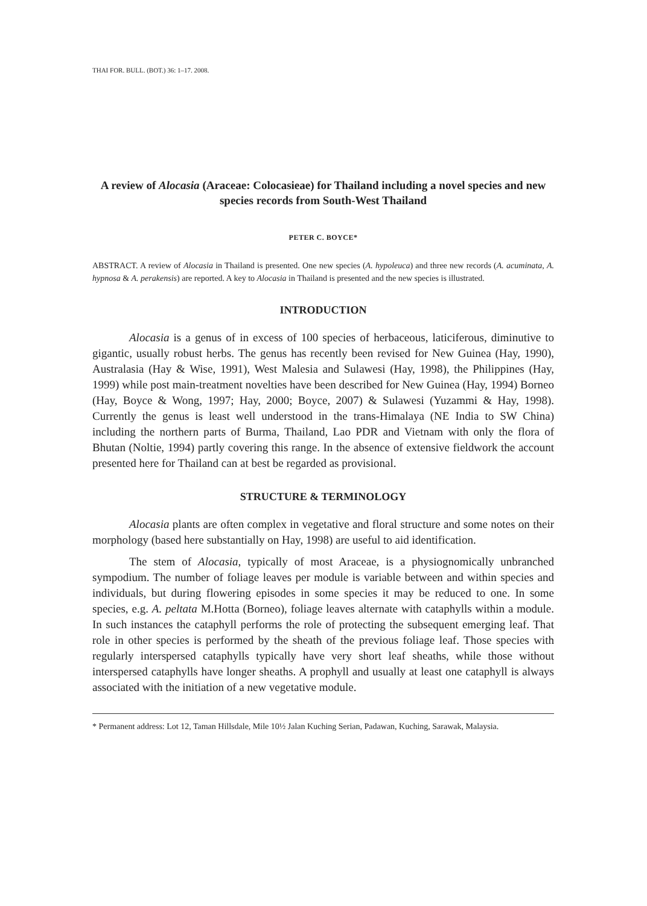THAI FOR. BULL. (BOT.) 36: 1–17. 2008.
A review of Alocasia (Araceae: Colocasieae) for Thailand including a novel species and new species records from South-West Thailand
PETER C. BOYCE*
ABSTRACT. A review of Alocasia in Thailand is presented. One new species (A. hypoleuca) and three new records (A. acuminata, A. hypnosa & A. perakensis) are reported. A key to Alocasia in Thailand is presented and the new species is illustrated.
INTRODUCTION
Alocasia is a genus of in excess of 100 species of herbaceous, laticiferous, diminutive to gigantic, usually robust herbs. The genus has recently been revised for New Guinea (Hay, 1990), Australasia (Hay & Wise, 1991), West Malesia and Sulawesi (Hay, 1998), the Philippines (Hay, 1999) while post main-treatment novelties have been described for New Guinea (Hay, 1994) Borneo (Hay, Boyce & Wong, 1997; Hay, 2000; Boyce, 2007) & Sulawesi (Yuzammi & Hay, 1998). Currently the genus is least well understood in the trans-Himalaya (NE India to SW China) including the northern parts of Burma, Thailand, Lao PDR and Vietnam with only the flora of Bhutan (Noltie, 1994) partly covering this range. In the absence of extensive fieldwork the account presented here for Thailand can at best be regarded as provisional.
STRUCTURE & TERMINOLOGY
Alocasia plants are often complex in vegetative and floral structure and some notes on their morphology (based here substantially on Hay, 1998) are useful to aid identification.
The stem of Alocasia, typically of most Araceae, is a physiognomically unbranched sympodium. The number of foliage leaves per module is variable between and within species and individuals, but during flowering episodes in some species it may be reduced to one. In some species, e.g. A. peltata M.Hotta (Borneo), foliage leaves alternate with cataphylls within a module. In such instances the cataphyll performs the role of protecting the subsequent emerging leaf. That role in other species is performed by the sheath of the previous foliage leaf. Those species with regularly interspersed cataphylls typically have very short leaf sheaths, while those without interspersed cataphylls have longer sheaths. A prophyll and usually at least one cataphyll is always associated with the initiation of a new vegetative module.
* Permanent address: Lot 12, Taman Hillsdale, Mile 10½ Jalan Kuching Serian, Padawan, Kuching, Sarawak, Malaysia.